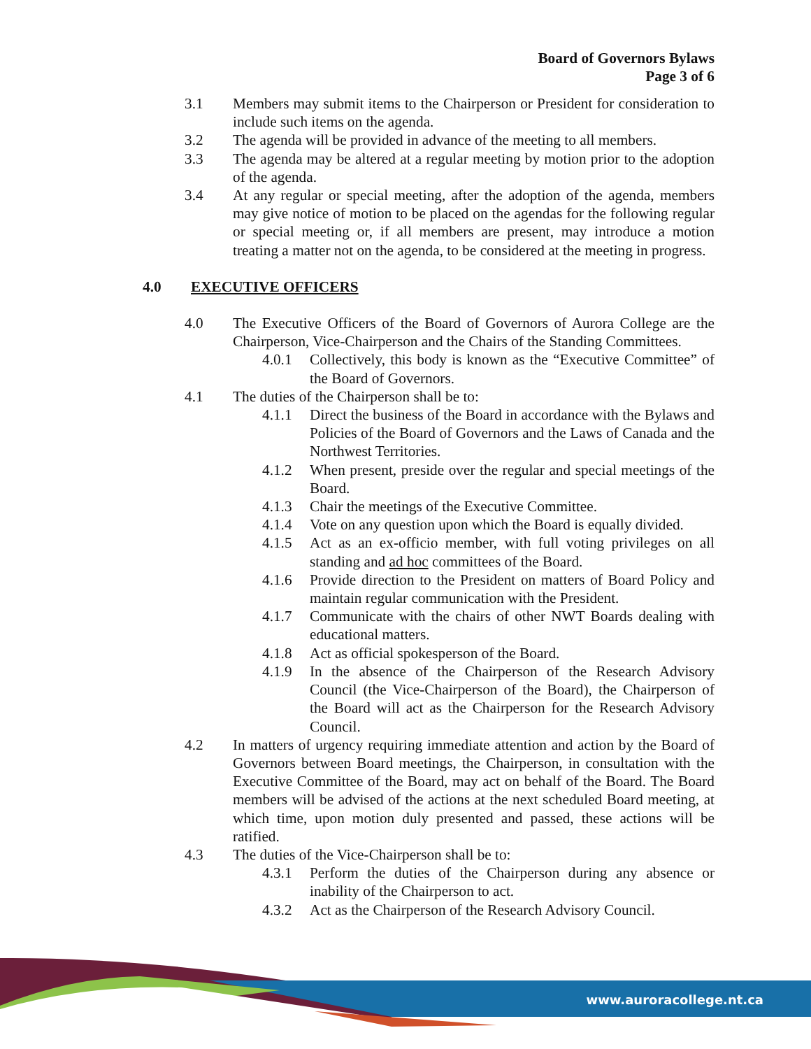Board of Governors Bylaws
Page 3 of 6
3.1 Members may submit items to the Chairperson or President for consideration to include such items on the agenda.
3.2 The agenda will be provided in advance of the meeting to all members.
3.3 The agenda may be altered at a regular meeting by motion prior to the adoption of the agenda.
3.4 At any regular or special meeting, after the adoption of the agenda, members may give notice of motion to be placed on the agendas for the following regular or special meeting or, if all members are present, may introduce a motion treating a matter not on the agenda, to be considered at the meeting in progress.
4.0 EXECUTIVE OFFICERS
4.0 The Executive Officers of the Board of Governors of Aurora College are the Chairperson, Vice-Chairperson and the Chairs of the Standing Committees.
4.0.1 Collectively, this body is known as the “Executive Committee” of the Board of Governors.
4.1 The duties of the Chairperson shall be to:
4.1.1 Direct the business of the Board in accordance with the Bylaws and Policies of the Board of Governors and the Laws of Canada and the Northwest Territories.
4.1.2 When present, preside over the regular and special meetings of the Board.
4.1.3 Chair the meetings of the Executive Committee.
4.1.4 Vote on any question upon which the Board is equally divided.
4.1.5 Act as an ex-officio member, with full voting privileges on all standing and ad hoc committees of the Board.
4.1.6 Provide direction to the President on matters of Board Policy and maintain regular communication with the President.
4.1.7 Communicate with the chairs of other NWT Boards dealing with educational matters.
4.1.8 Act as official spokesperson of the Board.
4.1.9 In the absence of the Chairperson of the Research Advisory Council (the Vice-Chairperson of the Board), the Chairperson of the Board will act as the Chairperson for the Research Advisory Council.
4.2 In matters of urgency requiring immediate attention and action by the Board of Governors between Board meetings, the Chairperson, in consultation with the Executive Committee of the Board, may act on behalf of the Board. The Board members will be advised of the actions at the next scheduled Board meeting, at which time, upon motion duly presented and passed, these actions will be ratified.
4.3 The duties of the Vice-Chairperson shall be to:
4.3.1 Perform the duties of the Chairperson during any absence or inability of the Chairperson to act.
4.3.2 Act as the Chairperson of the Research Advisory Council.
www.auroracollege.nt.ca